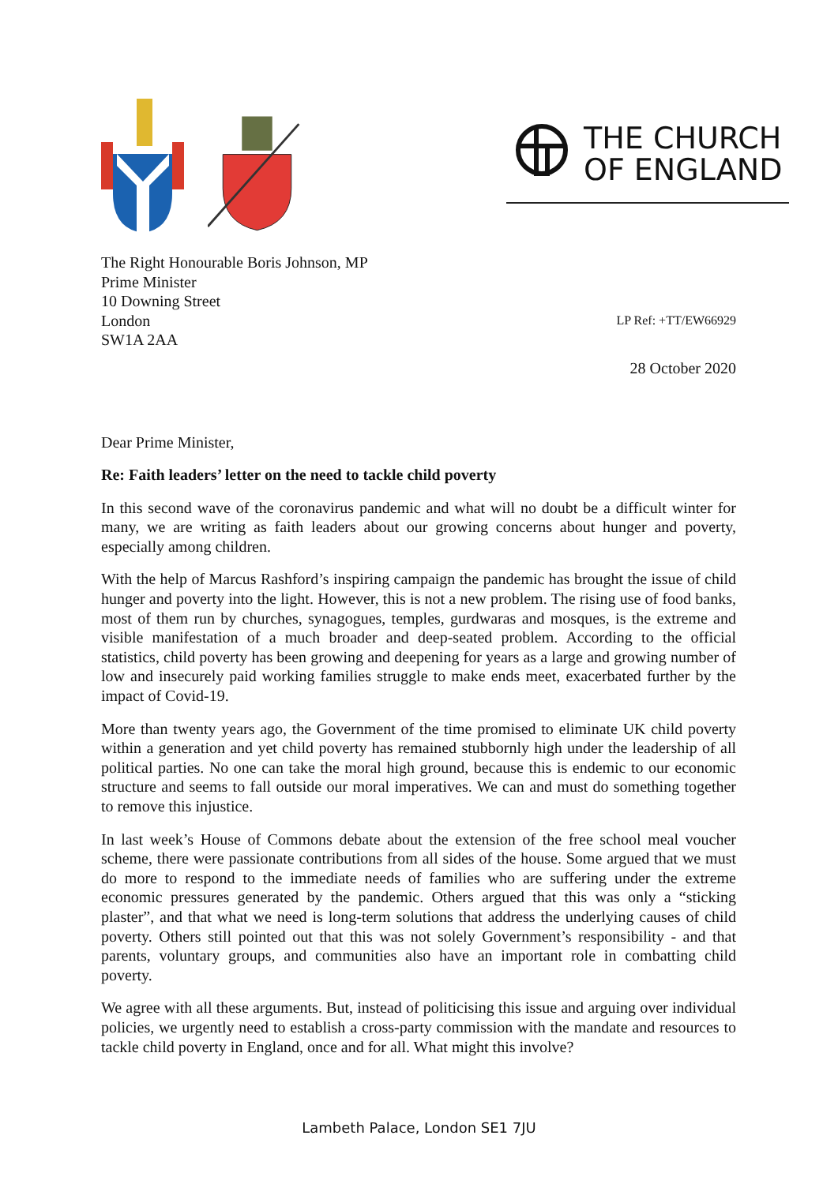THE CHURCH
OF ENGLAND
The Right Honourable Boris Johnson, MP
Prime Minister
10 Downing Street
London LP Ref: +TT/EW66929
SW1A 2AA
28 October 2020
Dear Prime Minister,
Re: Faith leaders’ letter on the need to tackle child poverty
In this second wave of the coronavirus pandemic and what will no doubt be a difficult winter for many, we are writing as faith leaders about our growing concerns about hunger and poverty, especially among children.
With the help of Marcus Rashford’s inspiring campaign the pandemic has brought the issue of child hunger and poverty into the light. However, this is not a new problem. The rising use of food banks, most of them run by churches, synagogues, temples, gurdwaras and mosques, is the extreme and visible manifestation of a much broader and deep-seated problem. According to the official statistics, child poverty has been growing and deepening for years as a large and growing number of low and insecurely paid working families struggle to make ends meet, exacerbated further by the impact of Covid-19.
More than twenty years ago, the Government of the time promised to eliminate UK child poverty within a generation and yet child poverty has remained stubbornly high under the leadership of all political parties. No one can take the moral high ground, because this is endemic to our economic structure and seems to fall outside our moral imperatives. We can and must do something together to remove this injustice.
In last week’s House of Commons debate about the extension of the free school meal voucher scheme, there were passionate contributions from all sides of the house. Some argued that we must do more to respond to the immediate needs of families who are suffering under the extreme economic pressures generated by the pandemic. Others argued that this was only a “sticking plaster”, and that what we need is long-term solutions that address the underlying causes of child poverty. Others still pointed out that this was not solely Government’s responsibility - and that parents, voluntary groups, and communities also have an important role in combatting child poverty.
We agree with all these arguments. But, instead of politicising this issue and arguing over individual policies, we urgently need to establish a cross-party commission with the mandate and resources to tackle child poverty in England, once and for all. What might this involve?
Lambeth Palace, London SE1 7JU